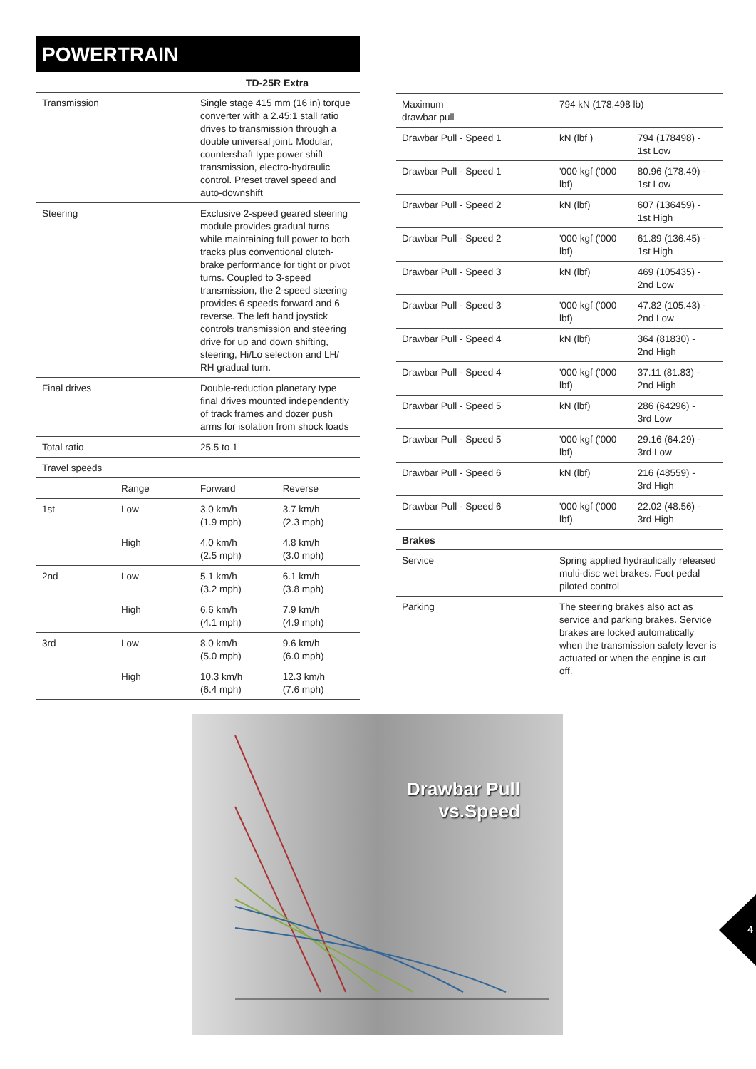POWERTRAIN
| | | TD-25R Extra | |
| --- | --- | --- | --- |
| Transmission | | Single stage 415 mm (16 in) torque converter with a 2.45:1 stall ratio drives to transmission through a double universal joint. Modular, countershaft type power shift transmission, electro-hydraulic control. Preset travel speed and auto-downshift | |
| Steering | | Exclusive 2-speed geared steering module provides gradual turns while maintaining full power to both tracks plus conventional clutch-brake performance for tight or pivot turns. Coupled to 3-speed transmission, the 2-speed steering provides 6 speeds forward and 6 reverse. The left hand joystick controls transmission and steering drive for up and down shifting, steering, Hi/Lo selection and LH/ RH gradual turn. | |
| Final drives | | Double-reduction planetary type final drives mounted independently of track frames and dozer push arms for isolation from shock loads | |
| Total ratio | | 25.5 to 1 | |
| Travel speeds | | | |
| | Range | Forward | Reverse |
| 1st | Low | 3.0 km/h (1.9 mph) | 3.7 km/h (2.3 mph) |
| | High | 4.0 km/h (2.5 mph) | 4.8 km/h (3.0 mph) |
| 2nd | Low | 5.1 km/h (3.2 mph) | 6.1 km/h (3.8 mph) |
| | High | 6.6 km/h (4.1 mph) | 7.9 km/h (4.9 mph) |
| 3rd | Low | 8.0 km/h (5.0 mph) | 9.6 km/h (6.0 mph) |
| | High | 10.3 km/h (6.4 mph) | 12.3 km/h (7.6 mph) |
| Maximum drawbar pull | 794 kN (178,498 lb) | |
| Drawbar Pull - Speed 1 | kN (lbf ) | 794 (178498) - 1st Low |
| Drawbar Pull - Speed 1 | '000 kgf ('000 lbf) | 80.96 (178.49) - 1st Low |
| Drawbar Pull - Speed 2 | kN (lbf) | 607 (136459) - 1st High |
| Drawbar Pull - Speed 2 | '000 kgf ('000 lbf) | 61.89 (136.45) - 1st High |
| Drawbar Pull - Speed 3 | kN (lbf) | 469 (105435) - 2nd Low |
| Drawbar Pull - Speed 3 | '000 kgf ('000 lbf) | 47.82 (105.43) - 2nd Low |
| Drawbar Pull - Speed 4 | kN (lbf) | 364 (81830) - 2nd High |
| Drawbar Pull - Speed 4 | '000 kgf ('000 lbf) | 37.11 (81.83) - 2nd High |
| Drawbar Pull - Speed 5 | kN (lbf) | 286 (64296) - 3rd Low |
| Drawbar Pull - Speed 5 | '000 kgf ('000 lbf) | 29.16 (64.29) - 3rd Low |
| Drawbar Pull - Speed 6 | kN (lbf) | 216 (48559) - 3rd High |
| Drawbar Pull - Speed 6 | '000 kgf ('000 lbf) | 22.02 (48.56) - 3rd High |
| Brakes | | |
| Service | Spring applied hydraulically released multi-disc wet brakes. Foot pedal piloted control | |
| Parking | The steering brakes also act as service and parking brakes. Service brakes are locked automatically when the transmission safety lever is actuated or when the engine is cut off. | |
Drawbar Pull
vs.Speed
4